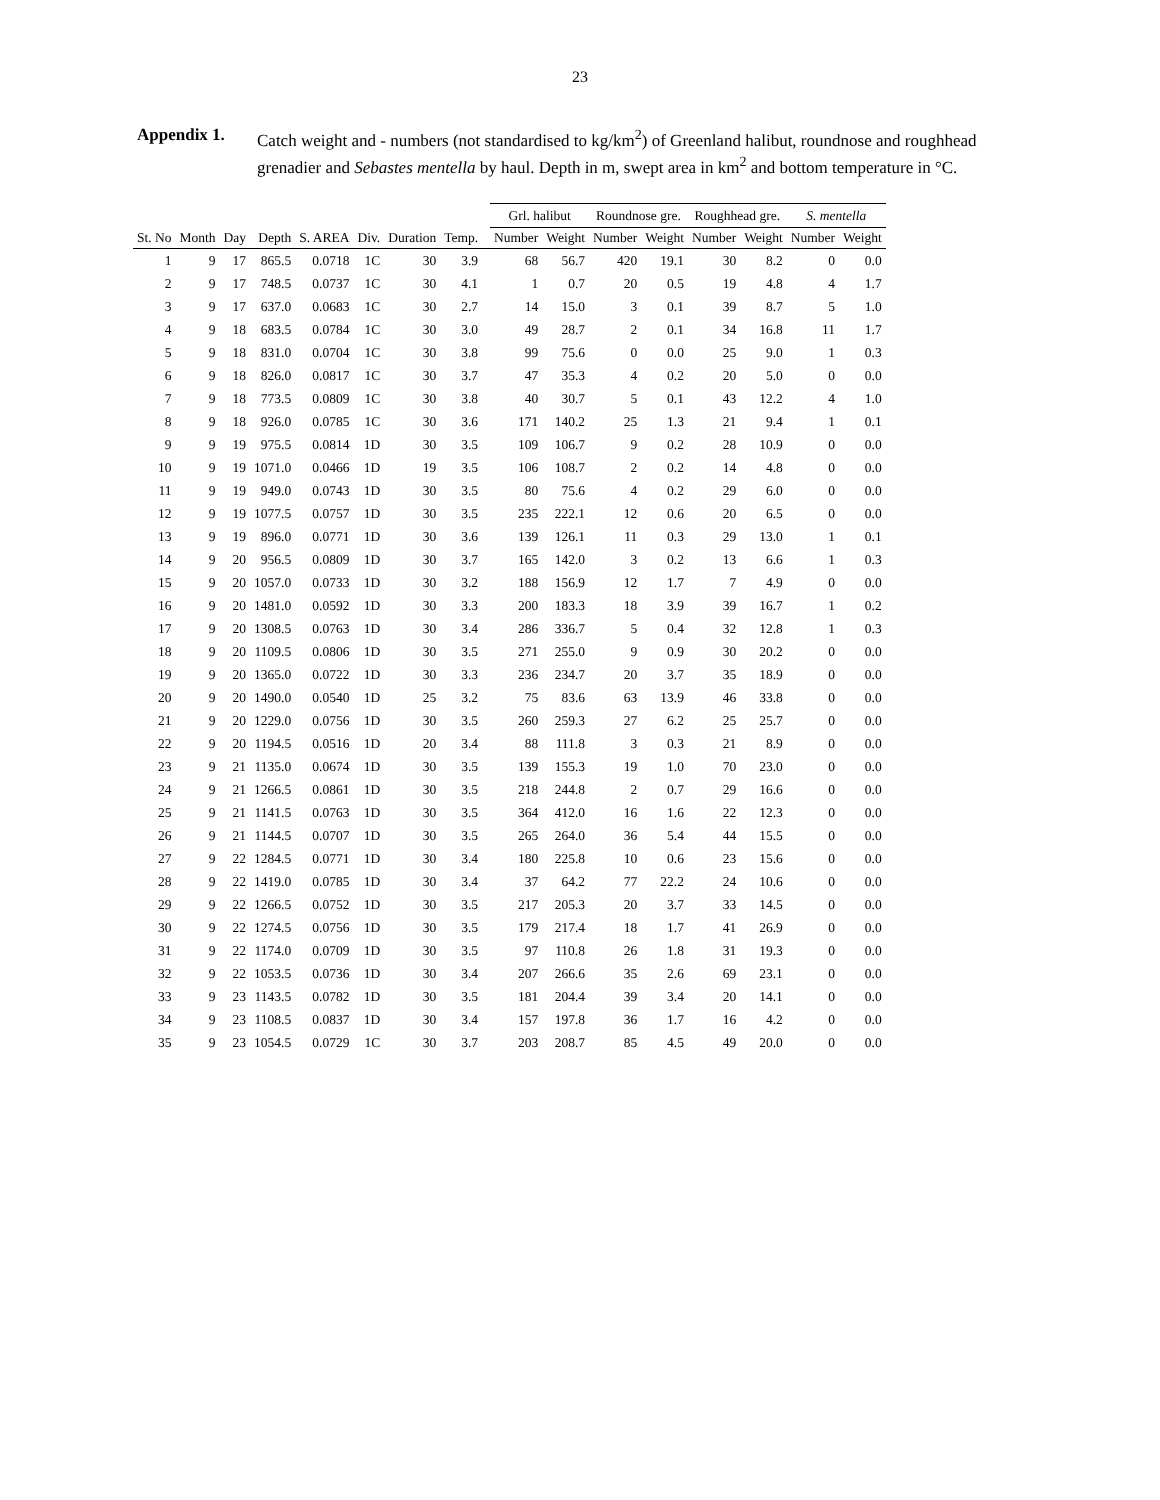23
Appendix 1. Catch weight and - numbers (not standardised to kg/km<sup>2</sup>) of Greenland halibut, roundnose and roughhead grenadier and Sebastes mentella by haul. Depth in m, swept area in km<sup>2</sup> and bottom temperature in °C.
| | | | | | | | | | Grl. halibut | | Roundnose gre. | | Roughhead gre. | | S. mentella | |
| --- | --- | --- | --- | --- | --- | --- | --- | --- | --- | --- | --- | --- | --- | --- | --- | --- |
| St. No | Month | Day | Depth | S. AREA | Div. | Duration | Temp. | | Number | Weight | Number | Weight | Number | Weight | Number | Weight |
| 1 | 9 | 17 | 865.5 | 0.0718 | 1C | 30 | 3.9 | | 68 | 56.7 | 420 | 19.1 | 30 | 8.2 | 0 | 0.0 |
| 2 | 9 | 17 | 748.5 | 0.0737 | 1C | 30 | 4.1 | | 1 | 0.7 | 20 | 0.5 | 19 | 4.8 | 4 | 1.7 |
| 3 | 9 | 17 | 637.0 | 0.0683 | 1C | 30 | 2.7 | | 14 | 15.0 | 3 | 0.1 | 39 | 8.7 | 5 | 1.0 |
| 4 | 9 | 18 | 683.5 | 0.0784 | 1C | 30 | 3.0 | | 49 | 28.7 | 2 | 0.1 | 34 | 16.8 | 11 | 1.7 |
| 5 | 9 | 18 | 831.0 | 0.0704 | 1C | 30 | 3.8 | | 99 | 75.6 | 0 | 0.0 | 25 | 9.0 | 1 | 0.3 |
| 6 | 9 | 18 | 826.0 | 0.0817 | 1C | 30 | 3.7 | | 47 | 35.3 | 4 | 0.2 | 20 | 5.0 | 0 | 0.0 |
| 7 | 9 | 18 | 773.5 | 0.0809 | 1C | 30 | 3.8 | | 40 | 30.7 | 5 | 0.1 | 43 | 12.2 | 4 | 1.0 |
| 8 | 9 | 18 | 926.0 | 0.0785 | 1C | 30 | 3.6 | | 171 | 140.2 | 25 | 1.3 | 21 | 9.4 | 1 | 0.1 |
| 9 | 9 | 19 | 975.5 | 0.0814 | 1D | 30 | 3.5 | | 109 | 106.7 | 9 | 0.2 | 28 | 10.9 | 0 | 0.0 |
| 10 | 9 | 19 | 1071.0 | 0.0466 | 1D | 19 | 3.5 | | 106 | 108.7 | 2 | 0.2 | 14 | 4.8 | 0 | 0.0 |
| 11 | 9 | 19 | 949.0 | 0.0743 | 1D | 30 | 3.5 | | 80 | 75.6 | 4 | 0.2 | 29 | 6.0 | 0 | 0.0 |
| 12 | 9 | 19 | 1077.5 | 0.0757 | 1D | 30 | 3.5 | | 235 | 222.1 | 12 | 0.6 | 20 | 6.5 | 0 | 0.0 |
| 13 | 9 | 19 | 896.0 | 0.0771 | 1D | 30 | 3.6 | | 139 | 126.1 | 11 | 0.3 | 29 | 13.0 | 1 | 0.1 |
| 14 | 9 | 20 | 956.5 | 0.0809 | 1D | 30 | 3.7 | | 165 | 142.0 | 3 | 0.2 | 13 | 6.6 | 1 | 0.3 |
| 15 | 9 | 20 | 1057.0 | 0.0733 | 1D | 30 | 3.2 | | 188 | 156.9 | 12 | 1.7 | 7 | 4.9 | 0 | 0.0 |
| 16 | 9 | 20 | 1481.0 | 0.0592 | 1D | 30 | 3.3 | | 200 | 183.3 | 18 | 3.9 | 39 | 16.7 | 1 | 0.2 |
| 17 | 9 | 20 | 1308.5 | 0.0763 | 1D | 30 | 3.4 | | 286 | 336.7 | 5 | 0.4 | 32 | 12.8 | 1 | 0.3 |
| 18 | 9 | 20 | 1109.5 | 0.0806 | 1D | 30 | 3.5 | | 271 | 255.0 | 9 | 0.9 | 30 | 20.2 | 0 | 0.0 |
| 19 | 9 | 20 | 1365.0 | 0.0722 | 1D | 30 | 3.3 | | 236 | 234.7 | 20 | 3.7 | 35 | 18.9 | 0 | 0.0 |
| 20 | 9 | 20 | 1490.0 | 0.0540 | 1D | 25 | 3.2 | | 75 | 83.6 | 63 | 13.9 | 46 | 33.8 | 0 | 0.0 |
| 21 | 9 | 20 | 1229.0 | 0.0756 | 1D | 30 | 3.5 | | 260 | 259.3 | 27 | 6.2 | 25 | 25.7 | 0 | 0.0 |
| 22 | 9 | 20 | 1194.5 | 0.0516 | 1D | 20 | 3.4 | | 88 | 111.8 | 3 | 0.3 | 21 | 8.9 | 0 | 0.0 |
| 23 | 9 | 21 | 1135.0 | 0.0674 | 1D | 30 | 3.5 | | 139 | 155.3 | 19 | 1.0 | 70 | 23.0 | 0 | 0.0 |
| 24 | 9 | 21 | 1266.5 | 0.0861 | 1D | 30 | 3.5 | | 218 | 244.8 | 2 | 0.7 | 29 | 16.6 | 0 | 0.0 |
| 25 | 9 | 21 | 1141.5 | 0.0763 | 1D | 30 | 3.5 | | 364 | 412.0 | 16 | 1.6 | 22 | 12.3 | 0 | 0.0 |
| 26 | 9 | 21 | 1144.5 | 0.0707 | 1D | 30 | 3.5 | | 265 | 264.0 | 36 | 5.4 | 44 | 15.5 | 0 | 0.0 |
| 27 | 9 | 22 | 1284.5 | 0.0771 | 1D | 30 | 3.4 | | 180 | 225.8 | 10 | 0.6 | 23 | 15.6 | 0 | 0.0 |
| 28 | 9 | 22 | 1419.0 | 0.0785 | 1D | 30 | 3.4 | | 37 | 64.2 | 77 | 22.2 | 24 | 10.6 | 0 | 0.0 |
| 29 | 9 | 22 | 1266.5 | 0.0752 | 1D | 30 | 3.5 | | 217 | 205.3 | 20 | 3.7 | 33 | 14.5 | 0 | 0.0 |
| 30 | 9 | 22 | 1274.5 | 0.0756 | 1D | 30 | 3.5 | | 179 | 217.4 | 18 | 1.7 | 41 | 26.9 | 0 | 0.0 |
| 31 | 9 | 22 | 1174.0 | 0.0709 | 1D | 30 | 3.5 | | 97 | 110.8 | 26 | 1.8 | 31 | 19.3 | 0 | 0.0 |
| 32 | 9 | 22 | 1053.5 | 0.0736 | 1D | 30 | 3.4 | | 207 | 266.6 | 35 | 2.6 | 69 | 23.1 | 0 | 0.0 |
| 33 | 9 | 23 | 1143.5 | 0.0782 | 1D | 30 | 3.5 | | 181 | 204.4 | 39 | 3.4 | 20 | 14.1 | 0 | 0.0 |
| 34 | 9 | 23 | 1108.5 | 0.0837 | 1D | 30 | 3.4 | | 157 | 197.8 | 36 | 1.7 | 16 | 4.2 | 0 | 0.0 |
| 35 | 9 | 23 | 1054.5 | 0.0729 | 1C | 30 | 3.7 | | 203 | 208.7 | 85 | 4.5 | 49 | 20.0 | 0 | 0.0 |